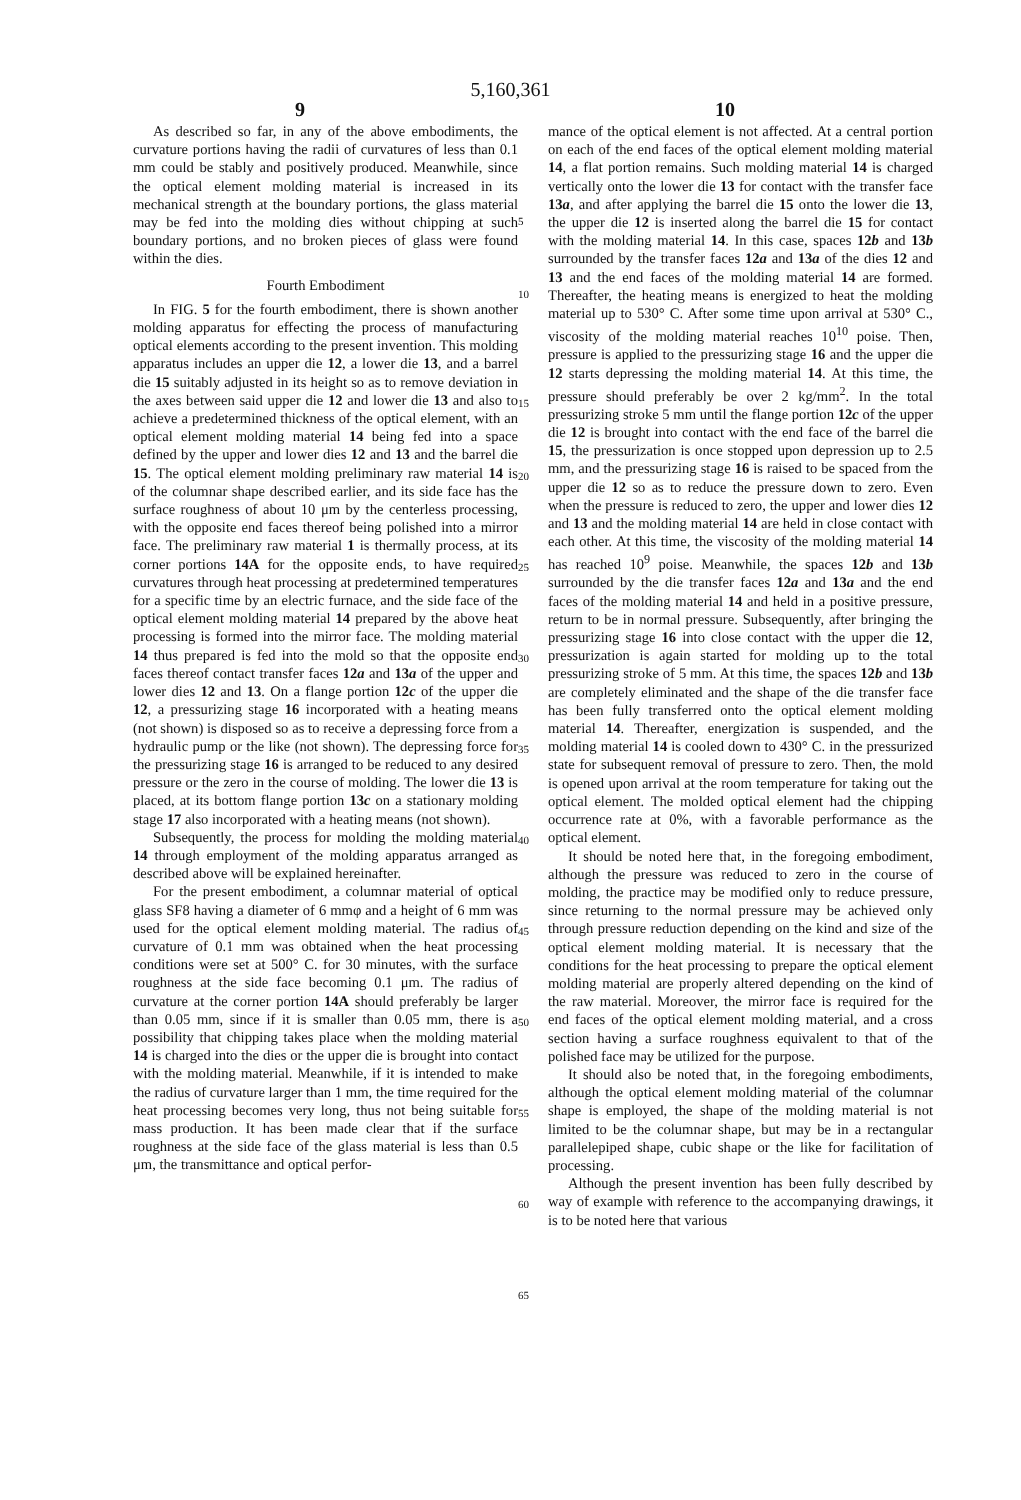5,160,361
9 10
As described so far, in any of the above embodiments, the curvature portions having the radii of curvatures of less than 0.1 mm could be stably and positively produced. Meanwhile, since the optical element molding material is increased in its mechanical strength at the boundary portions, the glass material may be fed into the molding dies without chipping at such boundary portions, and no broken pieces of glass were found within the dies.
Fourth Embodiment
In FIG. 5 for the fourth embodiment, there is shown another molding apparatus for effecting the process of manufacturing optical elements according to the present invention. This molding apparatus includes an upper die 12, a lower die 13, and a barrel die 15 suitably adjusted in its height so as to remove deviation in the axes between said upper die 12 and lower die 13 and also to achieve a predetermined thickness of the optical element, with an optical element molding material 14 being fed into a space defined by the upper and lower dies 12 and 13 and the barrel die 15. The optical element molding preliminary raw material 14 is of the columnar shape described earlier, and its side face has the surface roughness of about 10 μm by the centerless processing, with the opposite end faces thereof being polished into a mirror face. The preliminary raw material 1 is thermally process, at its corner portions 14A for the opposite ends, to have required curvatures through heat processing at predetermined temperatures for a specific time by an electric furnace, and the side face of the optical element molding material 14 prepared by the above heat processing is formed into the mirror face. The molding material 14 thus prepared is fed into the mold so that the opposite end faces thereof contact transfer faces 12a and 13a of the upper and lower dies 12 and 13. On a flange portion 12c of the upper die 12, a pressurizing stage 16 incorporated with a heating means (not shown) is disposed so as to receive a depressing force from a hydraulic pump or the like (not shown). The depressing force for the pressurizing stage 16 is arranged to be reduced to any desired pressure or the zero in the course of molding. The lower die 13 is placed, at its bottom flange portion 13c on a stationary molding stage 17 also incorporated with a heating means (not shown).
Subsequently, the process for molding the molding material 14 through employment of the molding apparatus arranged as described above will be explained hereinafter.
For the present embodiment, a columnar material of optical glass SF8 having a diameter of 6 mmφ and a height of 6 mm was used for the optical element molding material. The radius of curvature of 0.1 mm was obtained when the heat processing conditions were set at 500° C. for 30 minutes, with the surface roughness at the side face becoming 0.1 μm. The radius of curvature at the corner portion 14A should preferably be larger than 0.05 mm, since if it is smaller than 0.05 mm, there is a possibility that chipping takes place when the molding material 14 is charged into the dies or the upper die is brought into contact with the molding material. Meanwhile, if it is intended to make the radius of curvature larger than 1 mm, the time required for the heat processing becomes very long, thus not being suitable for mass production. It has been made clear that if the surface roughness at the side face of the glass material is less than 0.5 μm, the transmittance and optical perfor-
mance of the optical element is not affected. At a central portion on each of the end faces of the optical element molding material 14, a flat portion remains. Such molding material 14 is charged vertically onto the lower die 13 for contact with the transfer face 13a, and after applying the barrel die 15 onto the lower die 13, the upper die 12 is inserted along the barrel die 15 for contact with the molding material 14. In this case, spaces 12b and 13b surrounded by the transfer faces 12a and 13a of the dies 12 and 13 and the end faces of the molding material 14 are formed. Thereafter, the heating means is energized to heat the molding material up to 530° C. After some time upon arrival at 530° C., viscosity of the molding material reaches 10<sup>10</sup> poise. Then, pressure is applied to the pressurizing stage 16 and the upper die 12 starts depressing the molding material 14. At this time, the pressure should preferably be over 2 kg/mm<sup>2</sup>. In the total pressurizing stroke 5 mm until the flange portion 12c of the upper die 12 is brought into contact with the end face of the barrel die 15, the pressurization is once stopped upon depression up to 2.5 mm, and the pressurizing stage 16 is raised to be spaced from the upper die 12 so as to reduce the pressure down to zero. Even when the pressure is reduced to zero, the upper and lower dies 12 and 13 and the molding material 14 are held in close contact with each other. At this time, the viscosity of the molding material 14 has reached 10<sup>9</sup> poise. Meanwhile, the spaces 12b and 13b surrounded by the die transfer faces 12a and 13a and the end faces of the molding material 14 and held in a positive pressure, return to be in normal pressure. Subsequently, after bringing the pressurizing stage 16 into close contact with the upper die 12, pressurization is again started for molding up to the total pressurizing stroke of 5 mm. At this time, the spaces 12b and 13b are completely eliminated and the shape of the die transfer face has been fully transferred onto the optical element molding material 14. Thereafter, energization is suspended, and the molding material 14 is cooled down to 430° C. in the pressurized state for subsequent removal of pressure to zero. Then, the mold is opened upon arrival at the room temperature for taking out the optical element. The molded optical element had the chipping occurrence rate at 0%, with a favorable performance as the optical element.
It should be noted here that, in the foregoing embodiment, although the pressure was reduced to zero in the course of molding, the practice may be modified only to reduce pressure, since returning to the normal pressure may be achieved only through pressure reduction depending on the kind and size of the optical element molding material. It is necessary that the conditions for the heat processing to prepare the optical element molding material are properly altered depending on the kind of the raw material. Moreover, the mirror face is required for the end faces of the optical element molding material, and a cross section having a surface roughness equivalent to that of the polished face may be utilized for the purpose.
It should also be noted that, in the foregoing embodiments, although the optical element molding material of the columnar shape is employed, the shape of the molding material is not limited to be the columnar shape, but may be in a rectangular parallelepiped shape, cubic shape or the like for facilitation of processing.
Although the present invention has been fully described by way of example with reference to the accompanying drawings, it is to be noted here that various
5
10
15
20
25
30
35
40
45
50
55
60
65